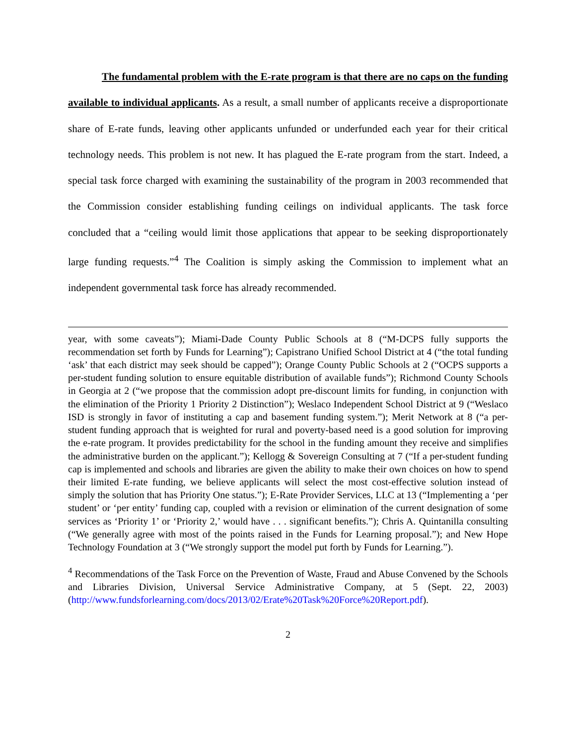The fundamental problem with the E-rate program is that there are no caps on the funding available to individual applicants. As a result, a small number of applicants receive a disproportionate share of E-rate funds, leaving other applicants unfunded or underfunded each year for their critical technology needs. This problem is not new. It has plagued the E-rate program from the start. Indeed, a special task force charged with examining the sustainability of the program in 2003 recommended that the Commission consider establishing funding ceilings on individual applicants. The task force concluded that a “ceiling would limit those applications that appear to be seeking disproportionately large funding requests.”<sup>4</sup> The Coalition is simply asking the Commission to implement what an independent governmental task force has already recommended.
year, with some caveats”); Miami-Dade County Public Schools at 8 (“M-DCPS fully supports the recommendation set forth by Funds for Learning”); Capistrano Unified School District at 4 (“the total funding ‘ask’ that each district may seek should be capped”); Orange County Public Schools at 2 (“OCPS supports a per-student funding solution to ensure equitable distribution of available funds”); Richmond County Schools in Georgia at 2 (“we propose that the commission adopt pre-discount limits for funding, in conjunction with the elimination of the Priority 1 Priority 2 Distinction”); Weslaco Independent School District at 9 (“Weslaco ISD is strongly in favor of instituting a cap and basement funding system.”); Merit Network at 8 (“a per-student funding approach that is weighted for rural and poverty-based need is a good solution for improving the e-rate program. It provides predictability for the school in the funding amount they receive and simplifies the administrative burden on the applicant.”); Kellogg & Sovereign Consulting at 7 (“If a per-student funding cap is implemented and schools and libraries are given the ability to make their own choices on how to spend their limited E-rate funding, we believe applicants will select the most cost-effective solution instead of simply the solution that has Priority One status.”); E-Rate Provider Services, LLC at 13 (“Implementing a ‘per student’ or ‘per entity’ funding cap, coupled with a revision or elimination of the current designation of some services as ‘Priority 1’ or ‘Priority 2,’ would have . . . significant benefits.”); Chris A. Quintanilla consulting (“We generally agree with most of the points raised in the Funds for Learning proposal.”); and New Hope Technology Foundation at 3 (“We strongly support the model put forth by Funds for Learning.”).
<sup>4</sup> Recommendations of the Task Force on the Prevention of Waste, Fraud and Abuse Convened by the Schools and Libraries Division, Universal Service Administrative Company, at 5 (Sept. 22, 2003) (http://www.fundsforlearning.com/docs/2013/02/Erate%20Task%20Force%20Report.pdf).
2